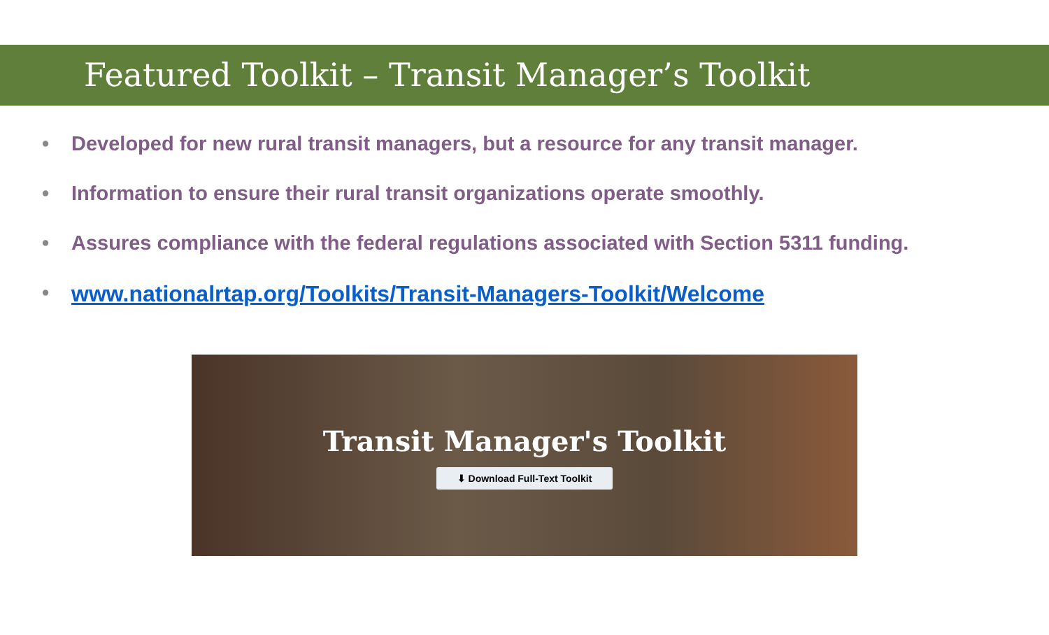Featured Toolkit – Transit Manager’s Toolkit
• Developed for new rural transit managers, but a resource for any transit manager.
• Information to ensure their rural transit organizations operate smoothly.
• Assures compliance with the federal regulations associated with Section 5311 funding.
• www.nationalrtap.org/Toolkits/Transit-Managers-Toolkit/Welcome
Transit Manager's Toolkit
⬇ Download Full-Text Toolkit